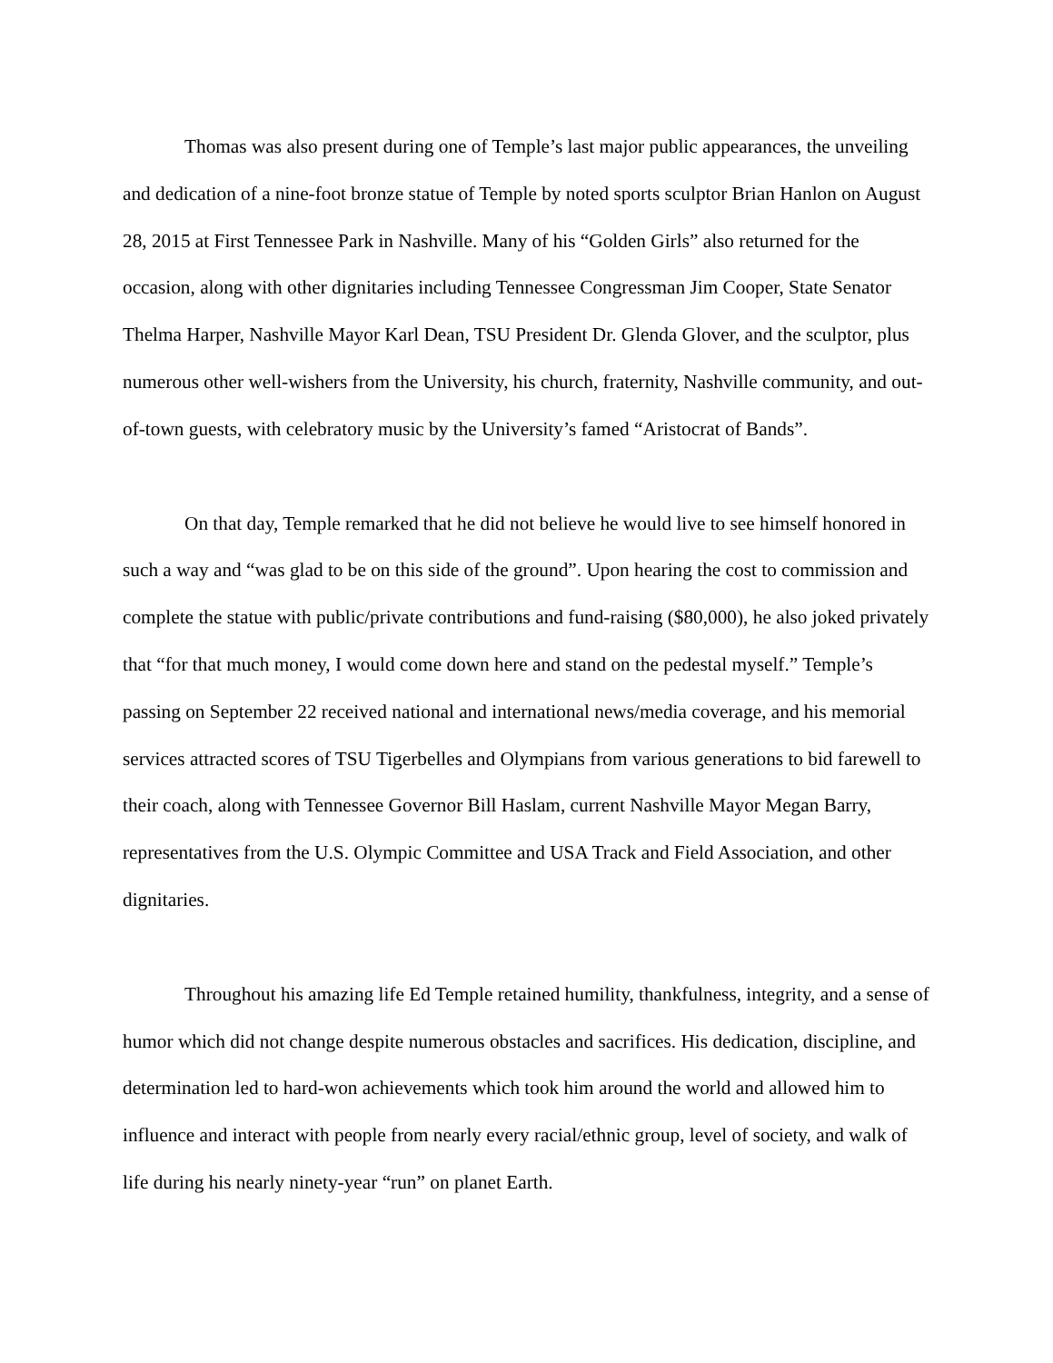Thomas was also present during one of Temple’s last major public appearances, the unveiling and dedication of a nine-foot bronze statue of Temple by noted sports sculptor Brian Hanlon on August 28, 2015 at First Tennessee Park in Nashville. Many of his “Golden Girls” also returned for the occasion, along with other dignitaries including Tennessee Congressman Jim Cooper, State Senator Thelma Harper, Nashville Mayor Karl Dean, TSU President Dr. Glenda Glover, and the sculptor, plus numerous other well-wishers from the University, his church, fraternity, Nashville community, and out-of-town guests, with celebratory music by the University’s famed “Aristocrat of Bands”.
On that day, Temple remarked that he did not believe he would live to see himself honored in such a way and “was glad to be on this side of the ground”. Upon hearing the cost to commission and complete the statue with public/private contributions and fund-raising ($80,000), he also joked privately that “for that much money, I would come down here and stand on the pedestal myself.” Temple’s passing on September 22 received national and international news/media coverage, and his memorial services attracted scores of TSU Tigerbelles and Olympians from various generations to bid farewell to their coach, along with Tennessee Governor Bill Haslam, current Nashville Mayor Megan Barry, representatives from the U.S. Olympic Committee and USA Track and Field Association, and other dignitaries.
Throughout his amazing life Ed Temple retained humility, thankfulness, integrity, and a sense of humor which did not change despite numerous obstacles and sacrifices. His dedication, discipline, and determination led to hard-won achievements which took him around the world and allowed him to influence and interact with people from nearly every racial/ethnic group, level of society, and walk of life during his nearly ninety-year “run” on planet Earth.